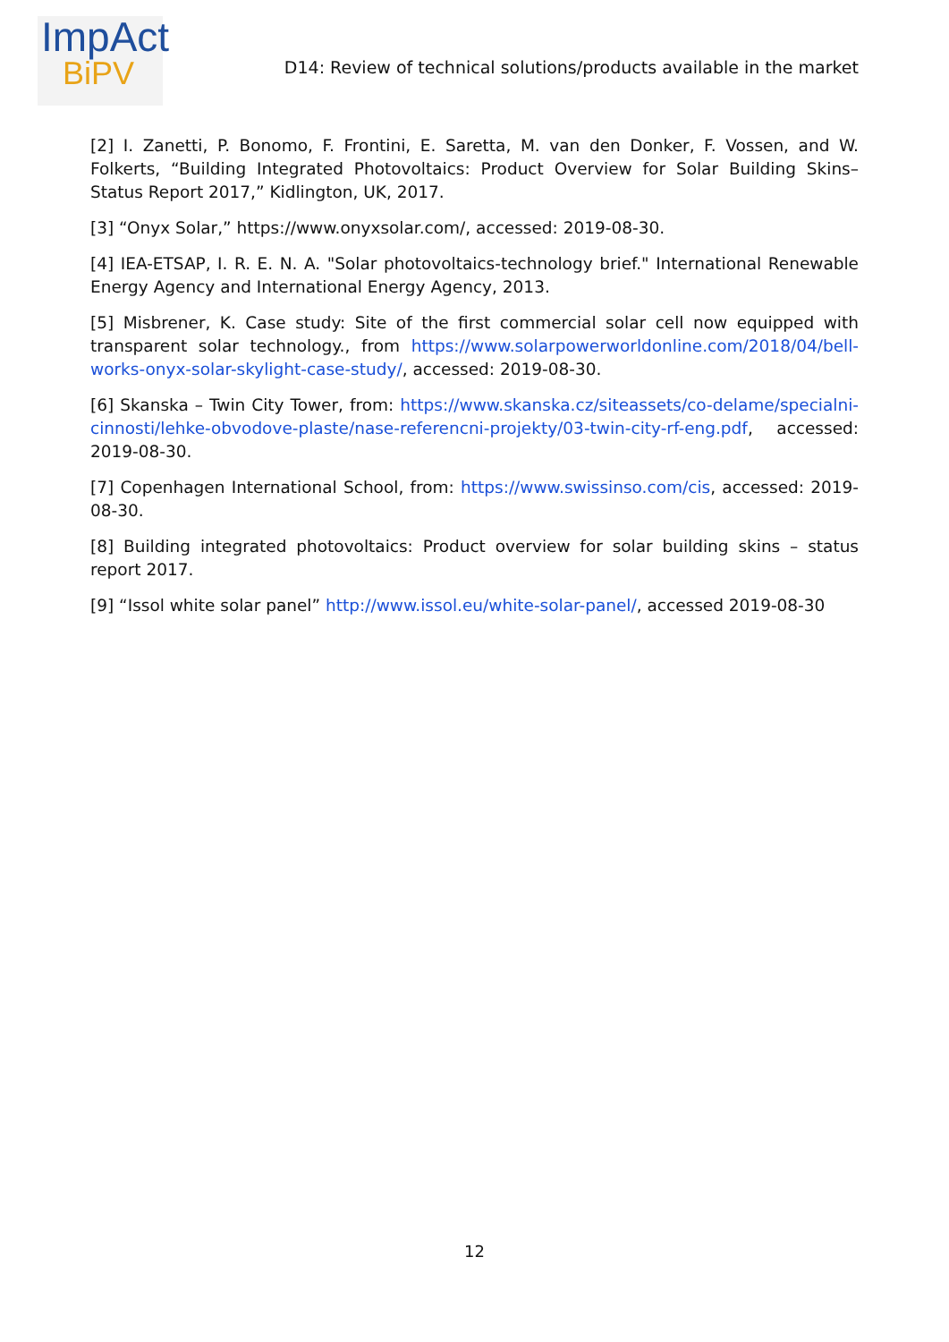ImpAct
BiPV
D14: Review of technical solutions/products available in the market
[2] I. Zanetti, P. Bonomo, F. Frontini, E. Saretta, M. van den Donker, F. Vossen, and W. Folkerts, “Building Integrated Photovoltaics: Product Overview for Solar Building Skins–Status Report 2017,” Kidlington, UK, 2017.
[3] “Onyx Solar,” https://www.onyxsolar.com/, accessed: 2019-08-30.
[4] IEA-ETSAP, I. R. E. N. A. "Solar photovoltaics-technology brief." International Renewable Energy Agency and International Energy Agency, 2013.
[5] Misbrener, K. Case study: Site of the first commercial solar cell now equipped with transparent solar technology., from https://www.solarpowerworldonline.com/2018/04/bell-works-onyx-solar-skylight-case-study/, accessed: 2019-08-30.
[6] Skanska – Twin City Tower, from: https://www.skanska.cz/siteassets/co-delame/specialni-cinnosti/lehke-obvodove-plaste/nase-referencni-projekty/03-twin-city-rf-eng.pdf, accessed: 2019-08-30.
[7] Copenhagen International School, from: https://www.swissinso.com/cis, accessed: 2019-08-30.
[8] Building integrated photovoltaics: Product overview for solar building skins – status report 2017.
[9] “Issol white solar panel” http://www.issol.eu/white-solar-panel/, accessed 2019-08-30
12